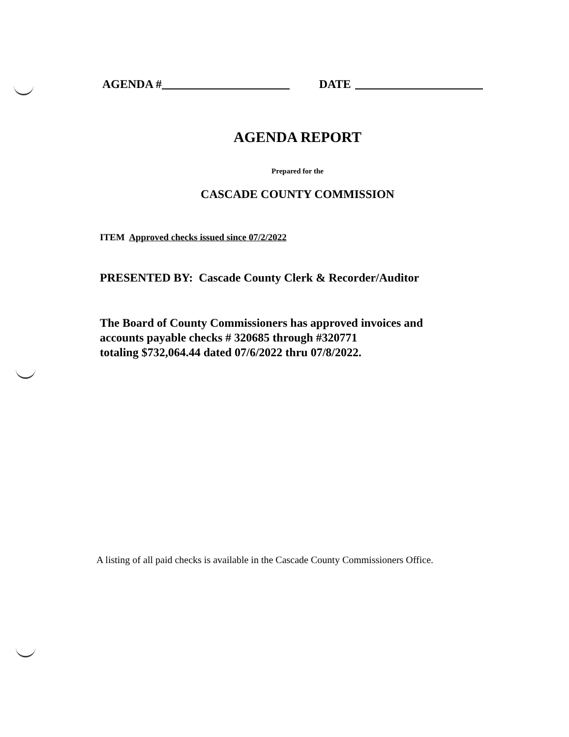AGENDA # DATE
AGENDA REPORT
Prepared for the
CASCADE COUNTY COMMISSION
ITEM Approved checks issued since 07/2/2022
PRESENTED BY: Cascade County Clerk & Recorder/Auditor
The Board of County Commissioners has approved invoices and
accounts payable checks # 320685 through #320771
totaling $732,064.44 dated 07/6/2022 thru 07/8/2022.
A listing of all paid checks is available in the Cascade County Commissioners Office.